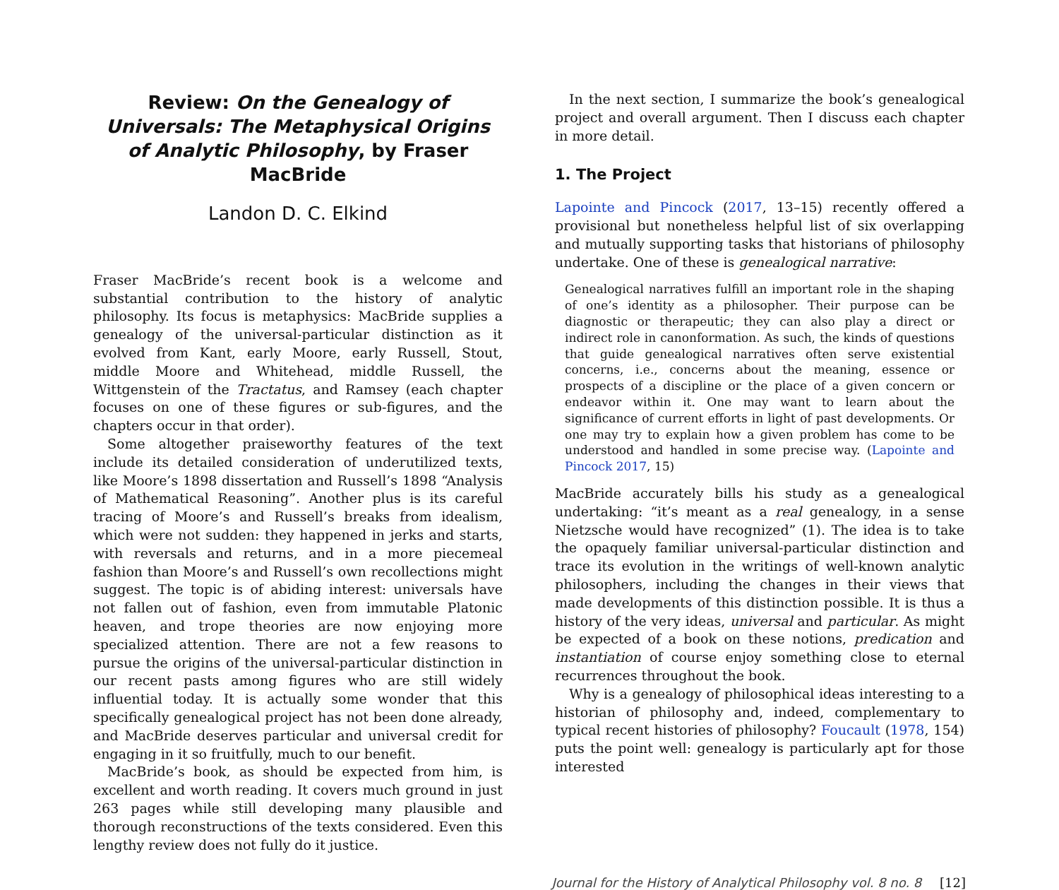Review: On the Genealogy of Universals: The Metaphysical Origins of Analytic Philosophy, by Fraser MacBride
Landon D. C. Elkind
Fraser MacBride’s recent book is a welcome and substantial contribution to the history of analytic philosophy. Its focus is metaphysics: MacBride supplies a genealogy of the universal-particular distinction as it evolved from Kant, early Moore, early Russell, Stout, middle Moore and Whitehead, middle Russell, the Wittgenstein of the Tractatus, and Ramsey (each chapter focuses on one of these figures or sub-figures, and the chapters occur in that order).
Some altogether praiseworthy features of the text include its detailed consideration of underutilized texts, like Moore’s 1898 dissertation and Russell’s 1898 “Analysis of Mathematical Reasoning”. Another plus is its careful tracing of Moore’s and Russell’s breaks from idealism, which were not sudden: they happened in jerks and starts, with reversals and returns, and in a more piecemeal fashion than Moore’s and Russell’s own recollections might suggest. The topic is of abiding interest: universals have not fallen out of fashion, even from immutable Platonic heaven, and trope theories are now enjoying more specialized attention. There are not a few reasons to pursue the origins of the universal-particular distinction in our recent pasts among figures who are still widely influential today. It is actually some wonder that this specifically genealogical project has not been done already, and MacBride deserves particular and universal credit for engaging in it so fruitfully, much to our benefit.
MacBride’s book, as should be expected from him, is excellent and worth reading. It covers much ground in just 263 pages while still developing many plausible and thorough reconstructions of the texts considered. Even this lengthy review does not fully do it justice.
In the next section, I summarize the book’s genealogical project and overall argument. Then I discuss each chapter in more detail.
1. The Project
Lapointe and Pincock (2017, 13–15) recently offered a provisional but nonetheless helpful list of six overlapping and mutually supporting tasks that historians of philosophy undertake. One of these is genealogical narrative:
Genealogical narratives fulfill an important role in the shaping of one’s identity as a philosopher. Their purpose can be diagnostic or therapeutic; they can also play a direct or indirect role in canonformation. As such, the kinds of questions that guide genealogical narratives often serve existential concerns, i.e., concerns about the meaning, essence or prospects of a discipline or the place of a given concern or endeavor within it. One may want to learn about the significance of current efforts in light of past developments. Or one may try to explain how a given problem has come to be understood and handled in some precise way. (Lapointe and Pincock 2017, 15)
MacBride accurately bills his study as a genealogical undertaking: “it’s meant as a real genealogy, in a sense Nietzsche would have recognized” (1). The idea is to take the opaquely familiar universal-particular distinction and trace its evolution in the writings of well-known analytic philosophers, including the changes in their views that made developments of this distinction possible. It is thus a history of the very ideas, universal and particular. As might be expected of a book on these notions, predication and instantiation of course enjoy something close to eternal recurrences throughout the book.
Why is a genealogy of philosophical ideas interesting to a historian of philosophy and, indeed, complementary to typical recent histories of philosophy? Foucault (1978, 154) puts the point well: genealogy is particularly apt for those interested
Journal for the History of Analytical Philosophy vol. 8 no. 8 [12]